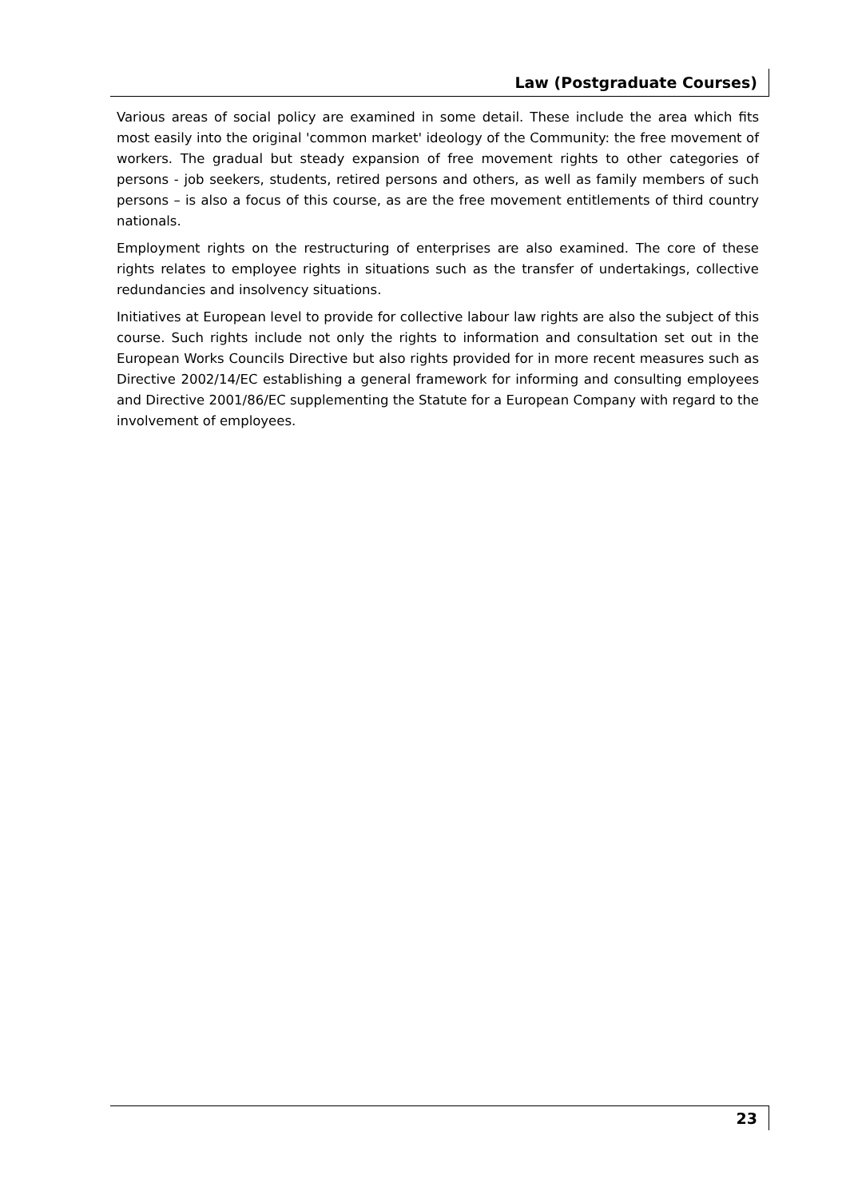Law (Postgraduate Courses)
Various areas of social policy are examined in some detail. These include the area which fits most easily into the original 'common market' ideology of the Community: the free movement of workers. The gradual but steady expansion of free movement rights to other categories of persons - job seekers, students, retired persons and others, as well as family members of such persons – is also a focus of this course, as are the free movement entitlements of third country nationals.
Employment rights on the restructuring of enterprises are also examined. The core of these rights relates to employee rights in situations such as the transfer of undertakings, collective redundancies and insolvency situations.
Initiatives at European level to provide for collective labour law rights are also the subject of this course. Such rights include not only the rights to information and consultation set out in the European Works Councils Directive but also rights provided for in more recent measures such as Directive 2002/14/EC establishing a general framework for informing and consulting employees and Directive 2001/86/EC supplementing the Statute for a European Company with regard to the involvement of employees.
23